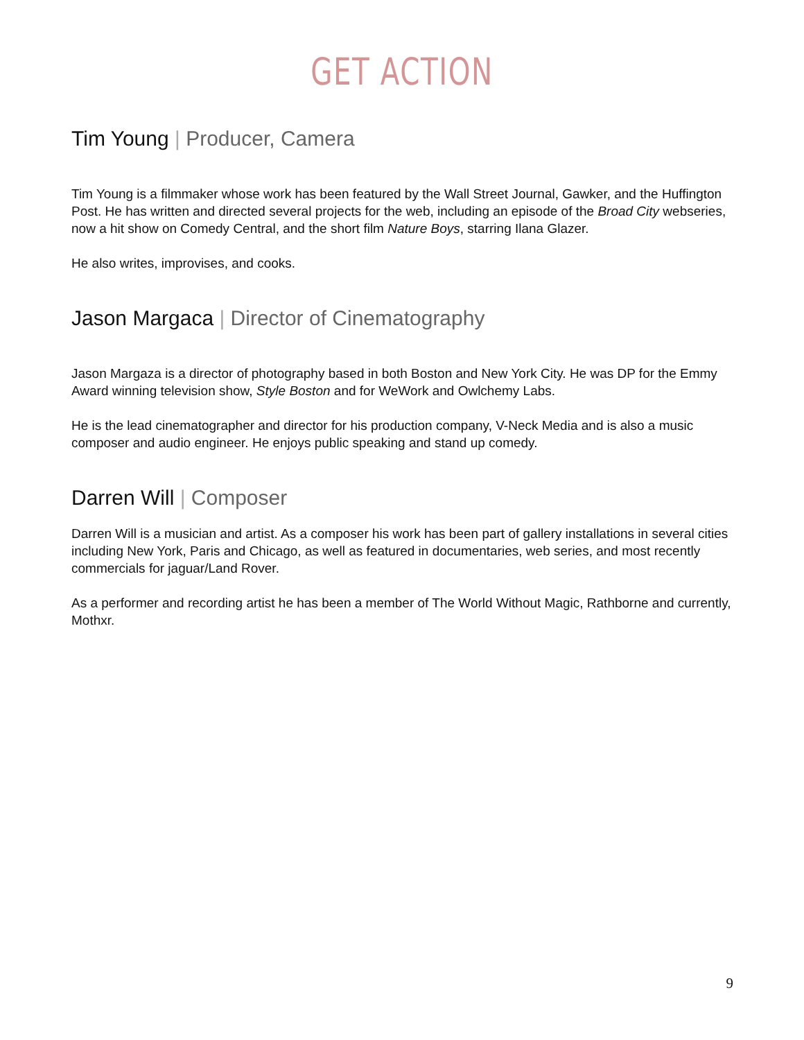GET ACTION
Tim Young | Producer, Camera
Tim Young is a filmmaker whose work has been featured by the Wall Street Journal, Gawker, and the Huffington Post. He has written and directed several projects for the web, including an episode of the Broad City webseries, now a hit show on Comedy Central, and the short film Nature Boys, starring Ilana Glazer.
He also writes, improvises, and cooks.
Jason Margaca | Director of Cinematography
Jason Margaza is a director of photography based in both Boston and New York City. He was DP for the Emmy Award winning television show, Style Boston and for WeWork and Owlchemy Labs.
He is the lead cinematographer and director for his production company, V-Neck Media and is also a music composer and audio engineer. He enjoys public speaking and stand up comedy.
Darren Will | Composer
Darren Will is a musician and artist. As a composer his work has been part of gallery installations in several cities including New York, Paris and Chicago, as well as featured in documentaries, web series, and most recently commercials for jaguar/Land Rover.
As a performer and recording artist he has been a member of The World Without Magic, Rathborne and currently, Mothxr.
9